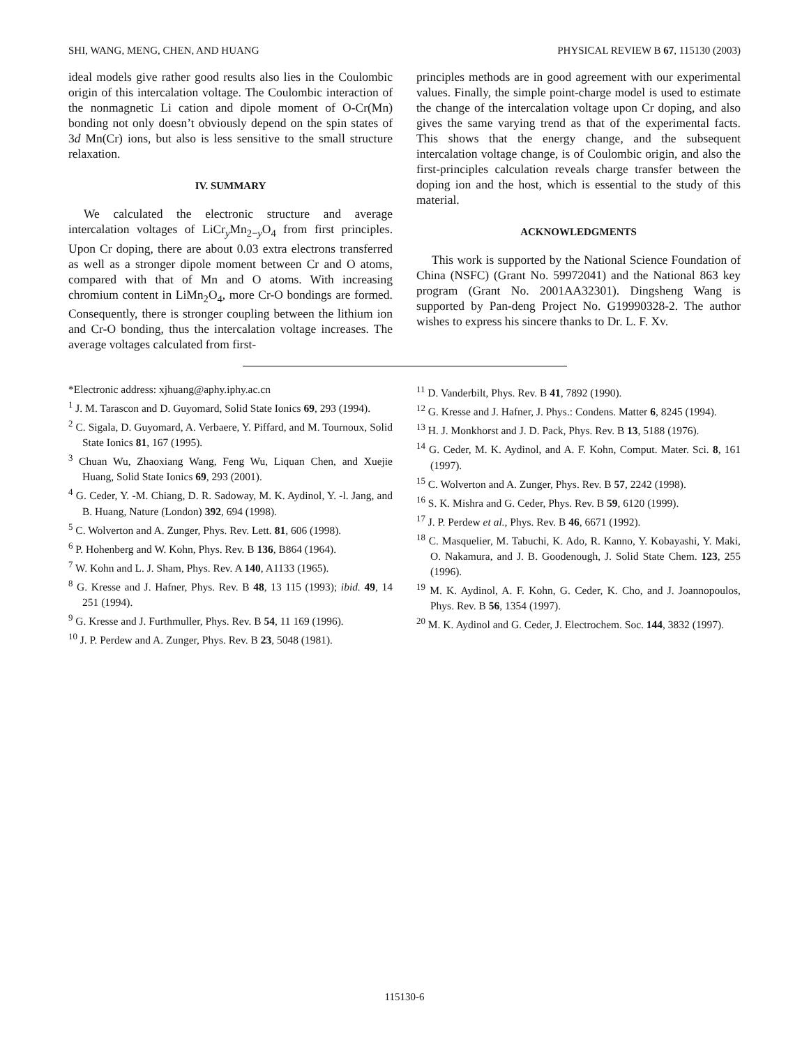SHI, WANG, MENG, CHEN, AND HUANG PHYSICAL REVIEW B 67, 115130 (2003)
ideal models give rather good results also lies in the Coulombic origin of this intercalation voltage. The Coulombic interaction of the nonmagnetic Li cation and dipole moment of O-Cr(Mn) bonding not only doesn’t obviously depend on the spin states of 3d Mn(Cr) ions, but also is less sensitive to the small structure relaxation.
IV. SUMMARY
We calculated the electronic structure and average intercalation voltages of LiCr<sub>y</sub>Mn<sub>2−y</sub>O<sub>4</sub> from first principles. Upon Cr doping, there are about 0.03 extra electrons transferred as well as a stronger dipole moment between Cr and O atoms, compared with that of Mn and O atoms. With increasing chromium content in LiMn<sub>2</sub>O<sub>4</sub>, more Cr-O bondings are formed. Consequently, there is stronger coupling between the lithium ion and Cr-O bonding, thus the intercalation voltage increases. The average voltages calculated from first-
principles methods are in good agreement with our experimental values. Finally, the simple point-charge model is used to estimate the change of the intercalation voltage upon Cr doping, and also gives the same varying trend as that of the experimental facts. This shows that the energy change, and the subsequent intercalation voltage change, is of Coulombic origin, and also the first-principles calculation reveals charge transfer between the doping ion and the host, which is essential to the study of this material.
ACKNOWLEDGMENTS
This work is supported by the National Science Foundation of China (NSFC) (Grant No. 59972041) and the National 863 key program (Grant No. 2001AA32301). Dingsheng Wang is supported by Pan-deng Project No. G19990328-2. The author wishes to express his sincere thanks to Dr. L. F. Xv.
*Electronic address: xjhuang@aphy.iphy.ac.cn
<sup>1</sup> J. M. Tarascon and D. Guyomard, Solid State Ionics 69, 293 (1994).
<sup>2</sup> C. Sigala, D. Guyomard, A. Verbaere, Y. Piffard, and M. Tournoux, Solid State Ionics 81, 167 (1995).
<sup>3</sup> Chuan Wu, Zhaoxiang Wang, Feng Wu, Liquan Chen, and Xuejie Huang, Solid State Ionics 69, 293 (2001).
<sup>4</sup> G. Ceder, Y. -M. Chiang, D. R. Sadoway, M. K. Aydinol, Y. -l. Jang, and B. Huang, Nature (London) 392, 694 (1998).
<sup>5</sup> C. Wolverton and A. Zunger, Phys. Rev. Lett. 81, 606 (1998).
<sup>6</sup> P. Hohenberg and W. Kohn, Phys. Rev. B 136, B864 (1964).
<sup>7</sup> W. Kohn and L. J. Sham, Phys. Rev. A 140, A1133 (1965).
<sup>8</sup> G. Kresse and J. Hafner, Phys. Rev. B 48, 13 115 (1993); ibid. 49, 14 251 (1994).
<sup>9</sup> G. Kresse and J. Furthmuller, Phys. Rev. B 54, 11 169 (1996).
<sup>10</sup> J. P. Perdew and A. Zunger, Phys. Rev. B 23, 5048 (1981).
<sup>11</sup> D. Vanderbilt, Phys. Rev. B 41, 7892 (1990).
<sup>12</sup> G. Kresse and J. Hafner, J. Phys.: Condens. Matter 6, 8245 (1994).
<sup>13</sup> H. J. Monkhorst and J. D. Pack, Phys. Rev. B 13, 5188 (1976).
<sup>14</sup> G. Ceder, M. K. Aydinol, and A. F. Kohn, Comput. Mater. Sci. 8, 161 (1997).
<sup>15</sup> C. Wolverton and A. Zunger, Phys. Rev. B 57, 2242 (1998).
<sup>16</sup> S. K. Mishra and G. Ceder, Phys. Rev. B 59, 6120 (1999).
<sup>17</sup> J. P. Perdew et al., Phys. Rev. B 46, 6671 (1992).
<sup>18</sup> C. Masquelier, M. Tabuchi, K. Ado, R. Kanno, Y. Kobayashi, Y. Maki, O. Nakamura, and J. B. Goodenough, J. Solid State Chem. 123, 255 (1996).
<sup>19</sup> M. K. Aydinol, A. F. Kohn, G. Ceder, K. Cho, and J. Joannopoulos, Phys. Rev. B 56, 1354 (1997).
<sup>20</sup> M. K. Aydinol and G. Ceder, J. Electrochem. Soc. 144, 3832 (1997).
115130-6